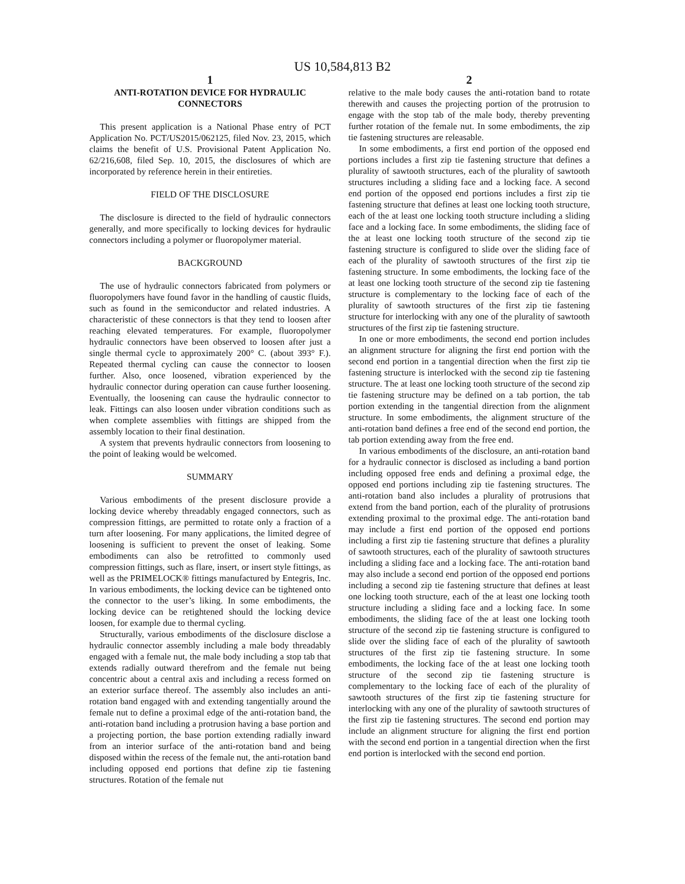US 10,584,813 B2
1
ANTI-ROTATION DEVICE FOR HYDRAULIC CONNECTORS
This present application is a National Phase entry of PCT Application No. PCT/US2015/062125, filed Nov. 23, 2015, which claims the benefit of U.S. Provisional Patent Application No. 62/216,608, filed Sep. 10, 2015, the disclosures of which are incorporated by reference herein in their entireties.
FIELD OF THE DISCLOSURE
The disclosure is directed to the field of hydraulic connectors generally, and more specifically to locking devices for hydraulic connectors including a polymer or fluoropolymer material.
BACKGROUND
The use of hydraulic connectors fabricated from polymers or fluoropolymers have found favor in the handling of caustic fluids, such as found in the semiconductor and related industries. A characteristic of these connectors is that they tend to loosen after reaching elevated temperatures. For example, fluoropolymer hydraulic connectors have been observed to loosen after just a single thermal cycle to approximately 200° C. (about 393° F.). Repeated thermal cycling can cause the connector to loosen further. Also, once loosened, vibration experienced by the hydraulic connector during operation can cause further loosening. Eventually, the loosening can cause the hydraulic connector to leak. Fittings can also loosen under vibration conditions such as when complete assemblies with fittings are shipped from the assembly location to their final destination.
A system that prevents hydraulic connectors from loosening to the point of leaking would be welcomed.
SUMMARY
Various embodiments of the present disclosure provide a locking device whereby threadably engaged connectors, such as compression fittings, are permitted to rotate only a fraction of a turn after loosening. For many applications, the limited degree of loosening is sufficient to prevent the onset of leaking. Some embodiments can also be retrofitted to commonly used compression fittings, such as flare, insert, or insert style fittings, as well as the PRIMELOCK® fittings manufactured by Entegris, Inc. In various embodiments, the locking device can be tightened onto the connector to the user’s liking. In some embodiments, the locking device can be retightened should the locking device loosen, for example due to thermal cycling.
Structurally, various embodiments of the disclosure disclose a hydraulic connector assembly including a male body threadably engaged with a female nut, the male body including a stop tab that extends radially outward therefrom and the female nut being concentric about a central axis and including a recess formed on an exterior surface thereof. The assembly also includes an anti-rotation band engaged with and extending tangentially around the female nut to define a proximal edge of the anti-rotation band, the anti-rotation band including a protrusion having a base portion and a projecting portion, the base portion extending radially inward from an interior surface of the anti-rotation band and being disposed within the recess of the female nut, the anti-rotation band including opposed end portions that define zip tie fastening structures. Rotation of the female nut
2
relative to the male body causes the anti-rotation band to rotate therewith and causes the projecting portion of the protrusion to engage with the stop tab of the male body, thereby preventing further rotation of the female nut. In some embodiments, the zip tie fastening structures are releasable.
In some embodiments, a first end portion of the opposed end portions includes a first zip tie fastening structure that defines a plurality of sawtooth structures, each of the plurality of sawtooth structures including a sliding face and a locking face. A second end portion of the opposed end portions includes a first zip tie fastening structure that defines at least one locking tooth structure, each of the at least one locking tooth structure including a sliding face and a locking face. In some embodiments, the sliding face of the at least one locking tooth structure of the second zip tie fastening structure is configured to slide over the sliding face of each of the plurality of sawtooth structures of the first zip tie fastening structure. In some embodiments, the locking face of the at least one locking tooth structure of the second zip tie fastening structure is complementary to the locking face of each of the plurality of sawtooth structures of the first zip tie fastening structure for interlocking with any one of the plurality of sawtooth structures of the first zip tie fastening structure.
In one or more embodiments, the second end portion includes an alignment structure for aligning the first end portion with the second end portion in a tangential direction when the first zip tie fastening structure is interlocked with the second zip tie fastening structure. The at least one locking tooth structure of the second zip tie fastening structure may be defined on a tab portion, the tab portion extending in the tangential direction from the alignment structure. In some embodiments, the alignment structure of the anti-rotation band defines a free end of the second end portion, the tab portion extending away from the free end.
In various embodiments of the disclosure, an anti-rotation band for a hydraulic connector is disclosed as including a band portion including opposed free ends and defining a proximal edge, the opposed end portions including zip tie fastening structures. The anti-rotation band also includes a plurality of protrusions that extend from the band portion, each of the plurality of protrusions extending proximal to the proximal edge. The anti-rotation band may include a first end portion of the opposed end portions including a first zip tie fastening structure that defines a plurality of sawtooth structures, each of the plurality of sawtooth structures including a sliding face and a locking face. The anti-rotation band may also include a second end portion of the opposed end portions including a second zip tie fastening structure that defines at least one locking tooth structure, each of the at least one locking tooth structure including a sliding face and a locking face. In some embodiments, the sliding face of the at least one locking tooth structure of the second zip tie fastening structure is configured to slide over the sliding face of each of the plurality of sawtooth structures of the first zip tie fastening structure. In some embodiments, the locking face of the at least one locking tooth structure of the second zip tie fastening structure is complementary to the locking face of each of the plurality of sawtooth structures of the first zip tie fastening structure for interlocking with any one of the plurality of sawtooth structures of the first zip tie fastening structures. The second end portion may include an alignment structure for aligning the first end portion with the second end portion in a tangential direction when the first end portion is interlocked with the second end portion.